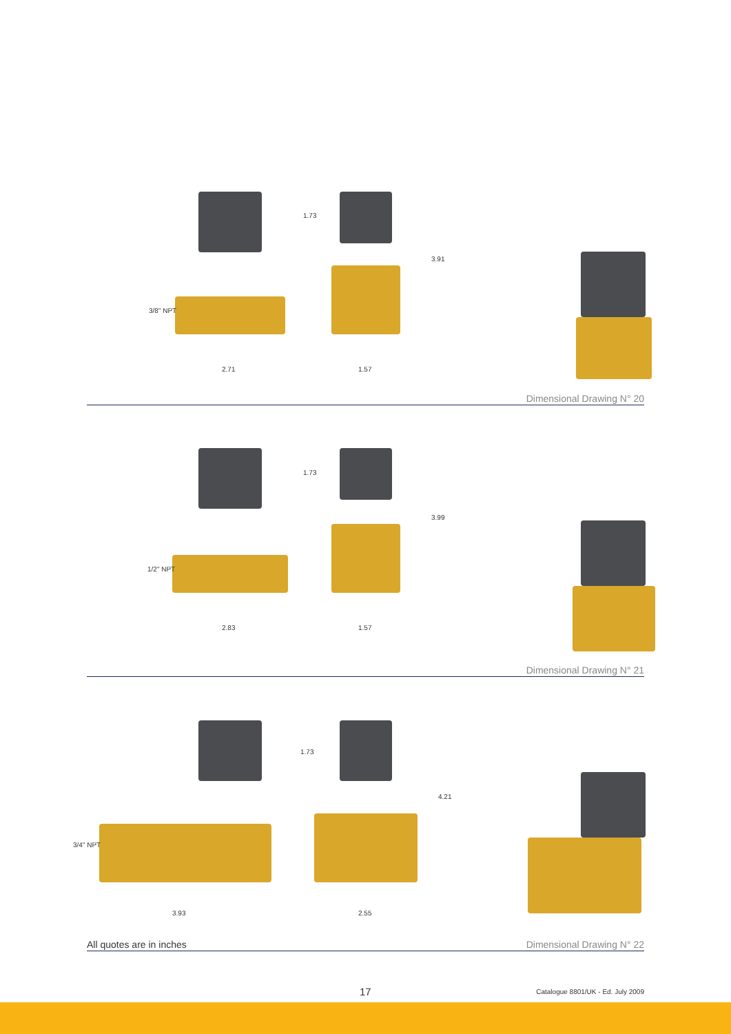2.71 1.57
1.73
3.91
3/8" NPT
Dimensional Drawing N° 20
2.83 1.57
1.73
3.99
1/2" NPT
Dimensional Drawing N° 21
3.93 2.55
1.73
4.21
3/4" NPT
All quotes are in inches Dimensional Drawing N° 22
17 Catalogue 8801/UK - Ed. July 2009